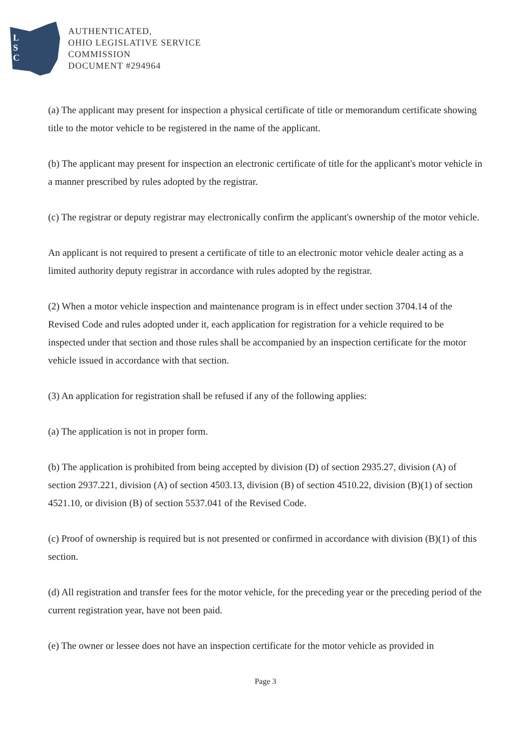L
S
C
AUTHENTICATED,
OHIO LEGISLATIVE SERVICE
COMMISSION
DOCUMENT #294964
(a) The applicant may present for inspection a physical certificate of title or memorandum certificate showing title to the motor vehicle to be registered in the name of the applicant.
(b) The applicant may present for inspection an electronic certificate of title for the applicant's motor vehicle in a manner prescribed by rules adopted by the registrar.
(c) The registrar or deputy registrar may electronically confirm the applicant's ownership of the motor vehicle.
An applicant is not required to present a certificate of title to an electronic motor vehicle dealer acting as a limited authority deputy registrar in accordance with rules adopted by the registrar.
(2) When a motor vehicle inspection and maintenance program is in effect under section 3704.14 of the Revised Code and rules adopted under it, each application for registration for a vehicle required to be inspected under that section and those rules shall be accompanied by an inspection certificate for the motor vehicle issued in accordance with that section.
(3) An application for registration shall be refused if any of the following applies:
(a) The application is not in proper form.
(b) The application is prohibited from being accepted by division (D) of section 2935.27, division (A) of section 2937.221, division (A) of section 4503.13, division (B) of section 4510.22, division (B)(1) of section 4521.10, or division (B) of section 5537.041 of the Revised Code.
(c) Proof of ownership is required but is not presented or confirmed in accordance with division (B)(1) of this section.
(d) All registration and transfer fees for the motor vehicle, for the preceding year or the preceding period of the current registration year, have not been paid.
(e) The owner or lessee does not have an inspection certificate for the motor vehicle as provided in
Page 3